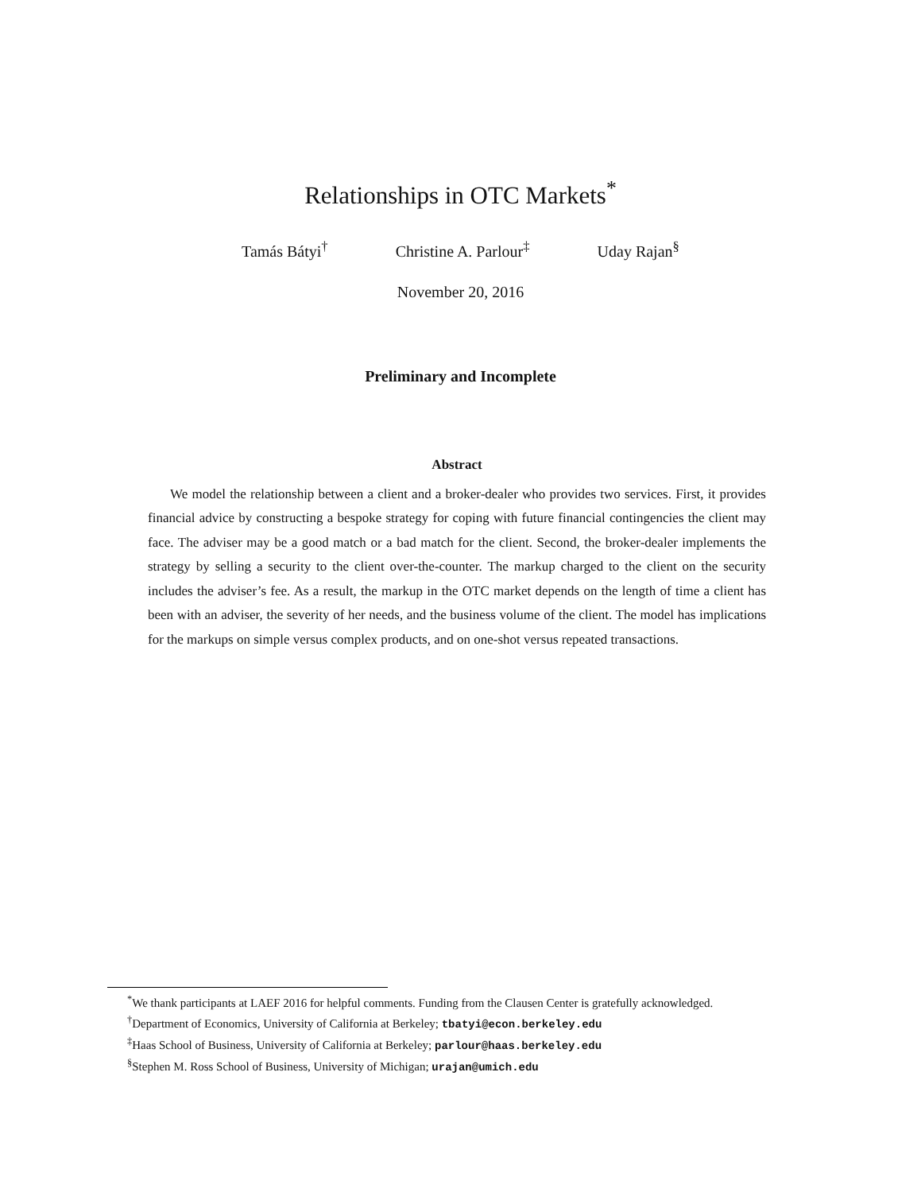Relationships in OTC Markets<sup>*</sup>
Tamás Bátyi<sup>†</sup> Christine A. Parlour<sup>‡</sup> Uday Rajan<sup>§</sup>
November 20, 2016
Preliminary and Incomplete
Abstract
We model the relationship between a client and a broker-dealer who provides two services. First, it provides financial advice by constructing a bespoke strategy for coping with future financial contingencies the client may face. The adviser may be a good match or a bad match for the client. Second, the broker-dealer implements the strategy by selling a security to the client over-the-counter. The markup charged to the client on the security includes the adviser’s fee. As a result, the markup in the OTC market depends on the length of time a client has been with an adviser, the severity of her needs, and the business volume of the client. The model has implications for the markups on simple versus complex products, and on one-shot versus repeated transactions.
<sup>*</sup> We thank participants at LAEF 2016 for helpful comments. Funding from the Clausen Center is gratefully acknowledged.
<sup>†</sup> Department of Economics, University of California at Berkeley; tbatyi@econ.berkeley.edu
<sup>‡</sup> Haas School of Business, University of California at Berkeley; parlour@haas.berkeley.edu
<sup>§</sup> Stephen M. Ross School of Business, University of Michigan; urajan@umich.edu